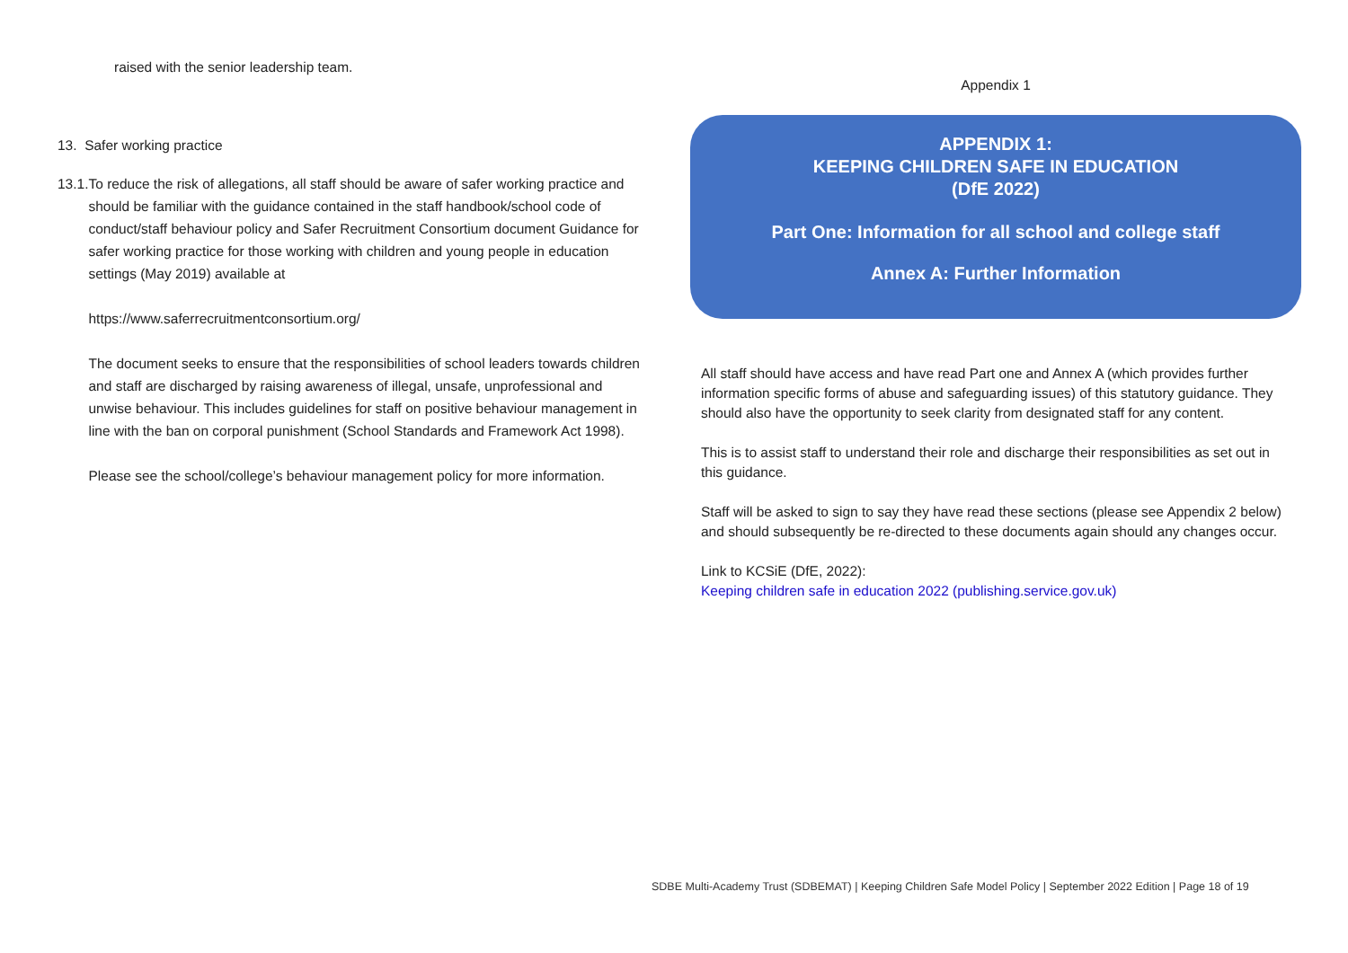raised with the senior leadership team.
13. Safer working practice
13.1. To reduce the risk of allegations, all staff should be aware of safer working practice and should be familiar with the guidance contained in the staff handbook/school code of conduct/staff behaviour policy and Safer Recruitment Consortium document Guidance for safer working practice for those working with children and young people in education settings (May 2019) available at
https://www.saferrecruitmentconsortium.org/
The document seeks to ensure that the responsibilities of school leaders towards children and staff are discharged by raising awareness of illegal, unsafe, unprofessional and unwise behaviour. This includes guidelines for staff on positive behaviour management in line with the ban on corporal punishment (School Standards and Framework Act 1998).
Please see the school/college’s behaviour management policy for more information.
Appendix 1
APPENDIX 1:
KEEPING CHILDREN SAFE IN EDUCATION
(DfE 2022)
Part One: Information for all school and college staff
Annex A: Further Information
All staff should have access and have read Part one and Annex A (which provides further information specific forms of abuse and safeguarding issues) of this statutory guidance. They should also have the opportunity to seek clarity from designated staff for any content.
This is to assist staff to understand their role and discharge their responsibilities as set out in this guidance.
Staff will be asked to sign to say they have read these sections (please see Appendix 2 below) and should subsequently be re-directed to these documents again should any changes occur.
Link to KCSiE (DfE, 2022):
Keeping children safe in education 2022 (publishing.service.gov.uk)
SDBE Multi-Academy Trust (SDBEMAT) | Keeping Children Safe Model Policy | September 2022 Edition | Page 18 of 19